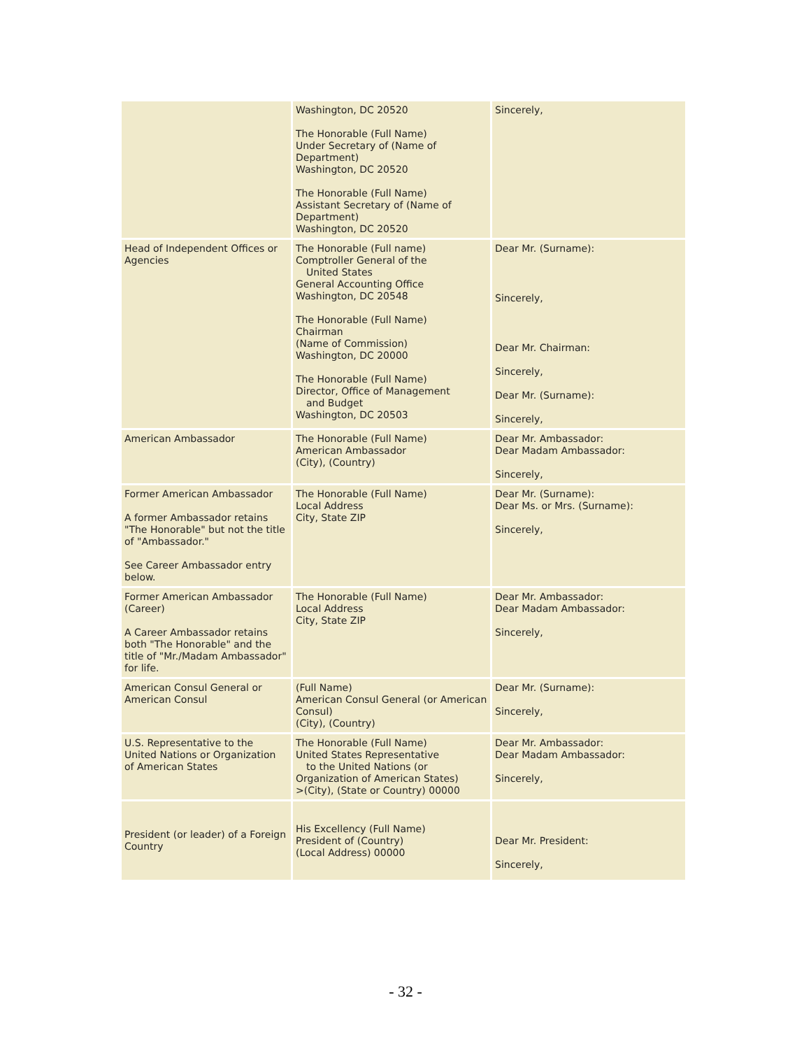| | Washington, DC 20520 The Honorable (Full Name) Under Secretary of (Name of Department) Washington, DC 20520 The Honorable (Full Name) Assistant Secretary of (Name of Department) Washington, DC 20520 | Sincerely, |
| Head of Independent Offices or Agencies | The Honorable (Full name) Comptroller General of the United States General Accounting Office Washington, DC 20548 The Honorable (Full Name) Chairman (Name of Commission) Washington, DC 20000 The Honorable (Full Name) Director, Office of Management and Budget Washington, DC 20503 | Dear Mr. (Surname): Sincerely, Dear Mr. Chairman: Sincerely, Dear Mr. (Surname): Sincerely, |
| American Ambassador | The Honorable (Full Name) American Ambassador (City), (Country) | Dear Mr. Ambassador: Dear Madam Ambassador: Sincerely, |
| Former American Ambassador A former Ambassador retains "The Honorable" but not the title of "Ambassador." See Career Ambassador entry below. | The Honorable (Full Name) Local Address City, State ZIP | Dear Mr. (Surname): Dear Ms. or Mrs. (Surname): Sincerely, |
| Former American Ambassador (Career) A Career Ambassador retains both "The Honorable" and the title of "Mr./Madam Ambassador" for life. | The Honorable (Full Name) Local Address City, State ZIP | Dear Mr. Ambassador: Dear Madam Ambassador: Sincerely, |
| American Consul General or American Consul | (Full Name) American Consul General (or American Consul) (City), (Country) | Dear Mr. (Surname): Sincerely, |
| U.S. Representative to the United Nations or Organization of American States | The Honorable (Full Name) United States Representative to the United Nations (or Organization of American States) >(City), (State or Country) 00000 | Dear Mr. Ambassador: Dear Madam Ambassador: Sincerely, |
| President (or leader) of a Foreign Country | His Excellency (Full Name) President of (Country) (Local Address) 00000 | Dear Mr. President: Sincerely, |
- 32 -